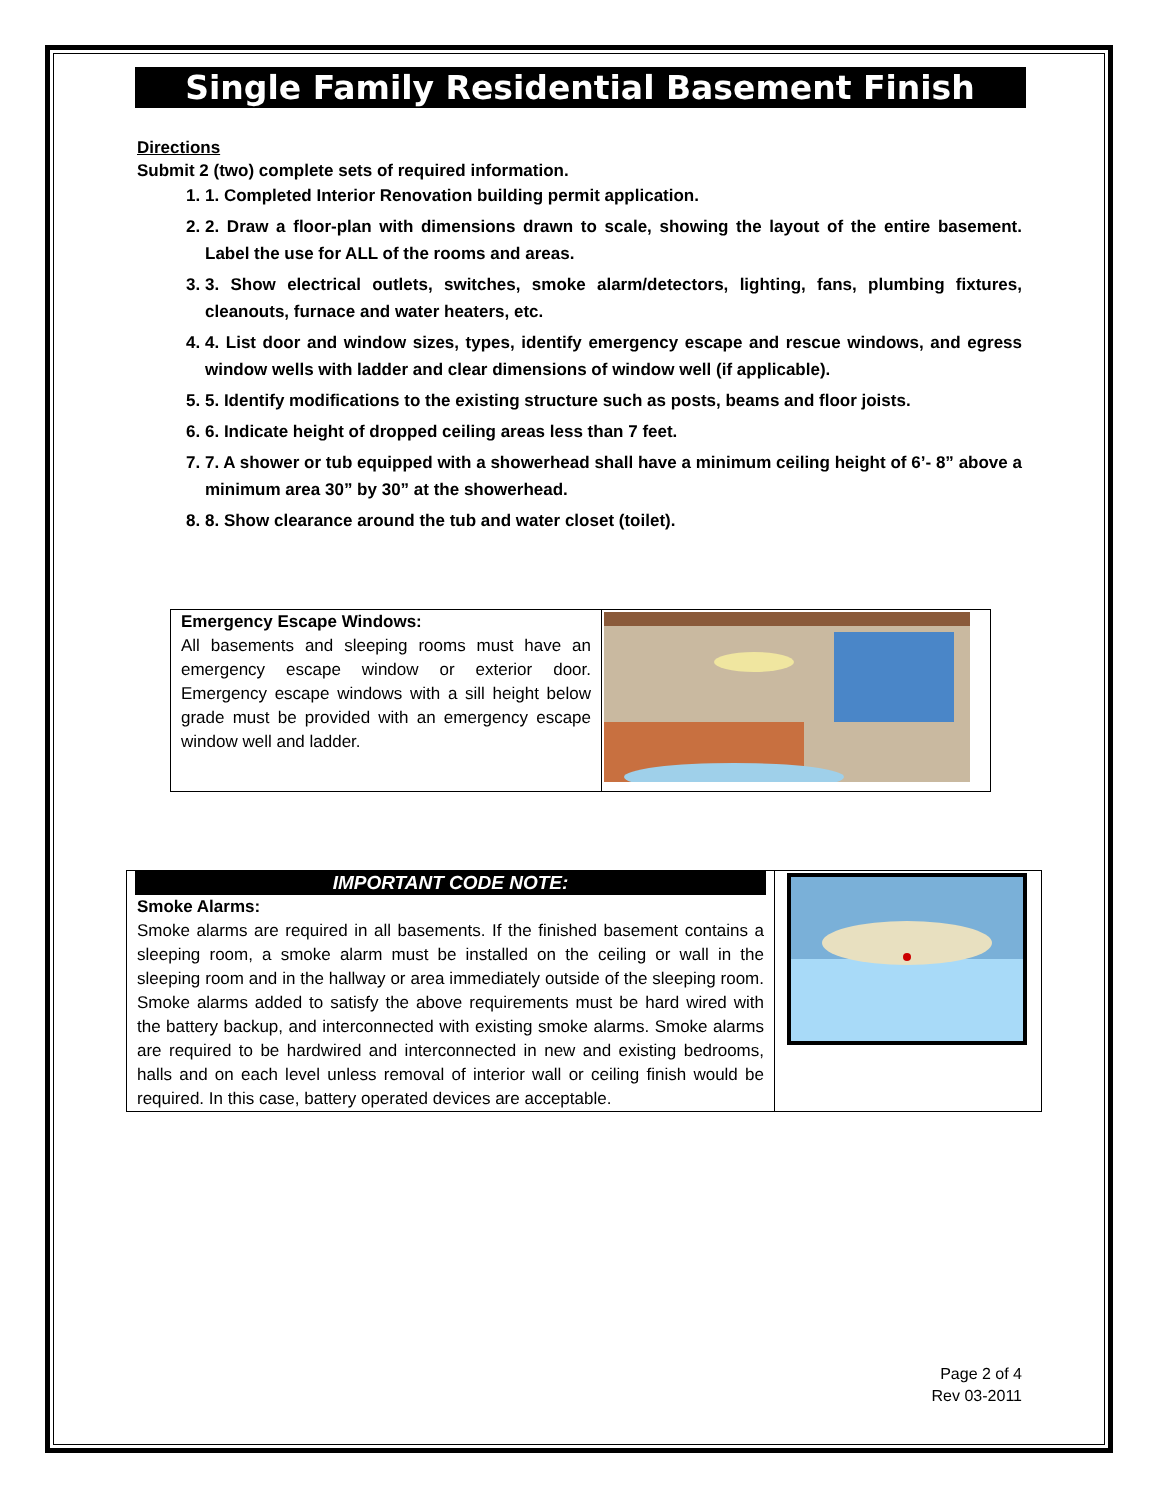Single Family Residential Basement Finish
Directions
Submit 2 (two) complete sets of required information.
1. 1. Completed Interior Renovation building permit application.
2. 2. Draw a floor-plan with dimensions drawn to scale, showing the layout of the entire basement. Label the use for ALL of the rooms and areas.
3. 3. Show electrical outlets, switches, smoke alarm/detectors, lighting, fans, plumbing fixtures, cleanouts, furnace and water heaters, etc.
4. 4. List door and window sizes, types, identify emergency escape and rescue windows, and egress window wells with ladder and clear dimensions of window well (if applicable).
5. 5. Identify modifications to the existing structure such as posts, beams and floor joists.
6. 6. Indicate height of dropped ceiling areas less than 7 feet.
7. 7. A shower or tub equipped with a showerhead shall have a minimum ceiling height of 6’- 8” above a minimum area 30” by 30” at the showerhead.
8. 8. Show clearance around the tub and water closet (toilet).
| Emergency Escape Windows: All basements and sleeping rooms must have an emergency escape window or exterior door. Emergency escape windows with a sill height below grade must be provided with an emergency escape window well and ladder. | |
| IMPORTANT CODE NOTE: Smoke Alarms: Smoke alarms are required in all basements. If the finished basement contains a sleeping room, a smoke alarm must be installed on the ceiling or wall in the sleeping room and in the hallway or area immediately outside of the sleeping room. Smoke alarms added to satisfy the above requirements must be hard wired with the battery backup, and interconnected with existing smoke alarms. Smoke alarms are required to be hardwired and interconnected in new and existing bedrooms, halls and on each level unless removal of interior wall or ceiling finish would be required. In this case, battery operated devices are acceptable. | |
Page 2 of 4
Rev 03-2011